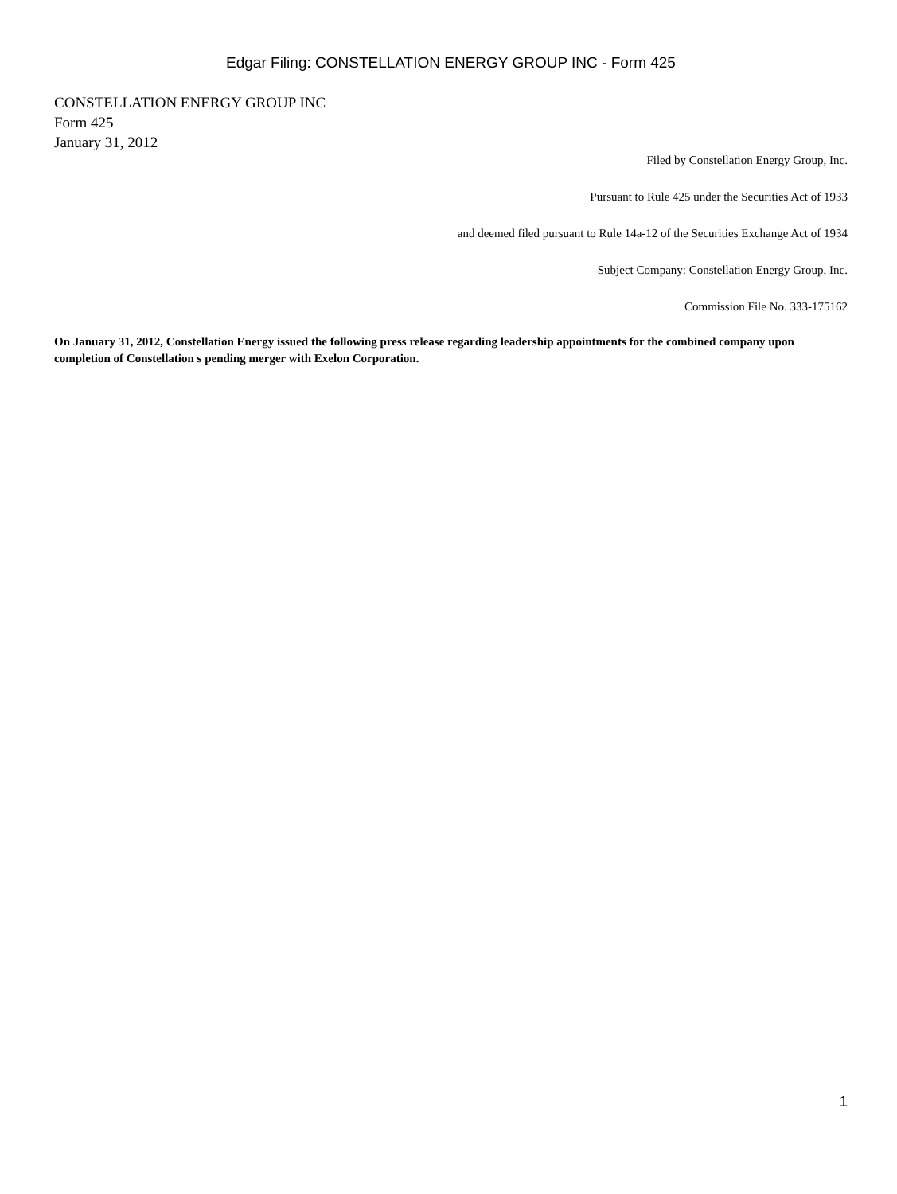Edgar Filing: CONSTELLATION ENERGY GROUP INC - Form 425
CONSTELLATION ENERGY GROUP INC
Form 425
January 31, 2012
Filed by Constellation Energy Group, Inc.
Pursuant to Rule 425 under the Securities Act of 1933
and deemed filed pursuant to Rule 14a-12 of the Securities Exchange Act of 1934
Subject Company: Constellation Energy Group, Inc.
Commission File No. 333-175162
On January 31, 2012, Constellation Energy issued the following press release regarding leadership appointments for the combined company upon completion of Constellation s pending merger with Exelon Corporation.
1